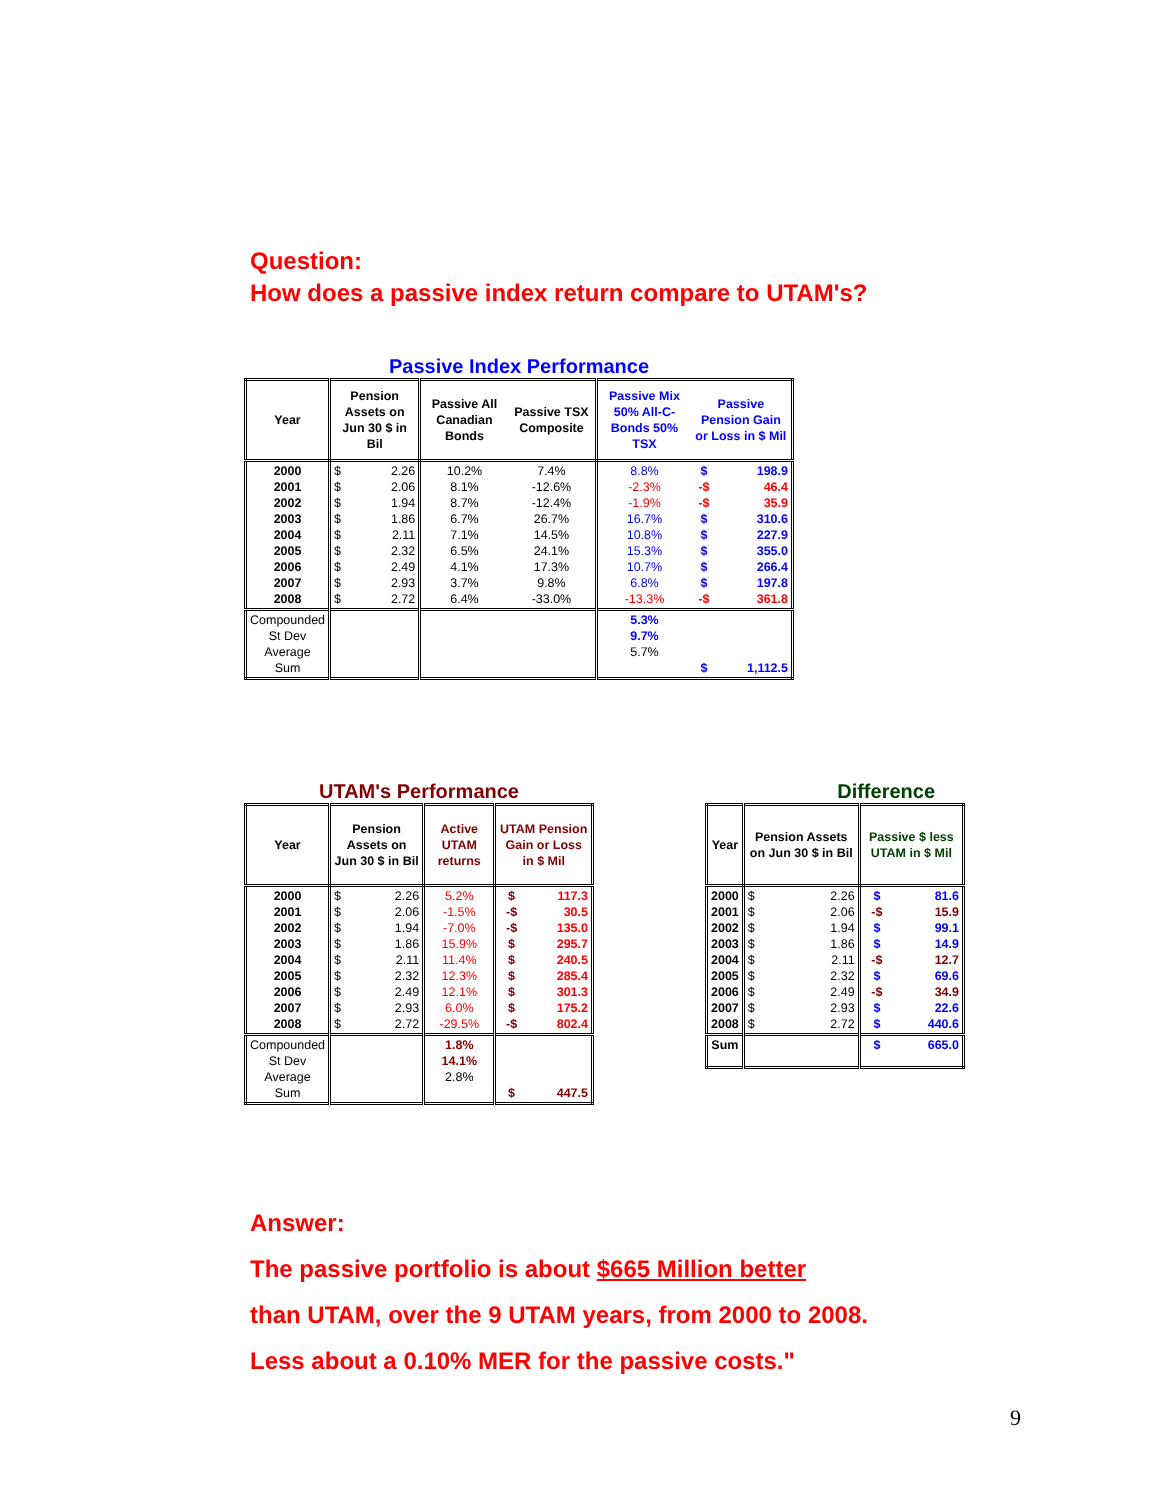Question:
How does a passive index return compare to UTAM's?
Passive Index Performance
| Year | Pension Assets on Jun 30 $ in Bil | | Passive All Canadian Bonds | Passive TSX Composite | Passive Mix 50% All-C-Bonds 50% TSX | Passive Pension Gain or Loss in $ Mil | |
| --- | --- | --- | --- | --- | --- | --- | --- |
| 2000 2001 2002 2003 2004 2005 2006 2007 2008 | $ $ $ $ $ $ $ $ $ | 2.26 2.06 1.94 1.86 2.11 2.32 2.49 2.93 2.72 | 10.2% 8.1% 8.7% 6.7% 7.1% 6.5% 4.1% 3.7% 6.4% | 7.4% -12.6% -12.4% 26.7% 14.5% 24.1% 17.3% 9.8% -33.0% | 8.8% -2.3% -1.9% 16.7% 10.8% 15.3% 10.7% 6.8% -13.3% | $ -$ -$ $ $ $ $ $ -$ | 198.9 46.4 35.9 310.6 227.9 355.0 266.4 197.8 361.8 |
| Compounded St Dev Average Sum | | | | | 5.3% 9.7% 5.7% | $ | 1,112.5 |
UTAM's Performance
| Year | Pension Assets on Jun 30 $ in Bil | | Active UTAM returns | UTAM Pension Gain or Loss in $ Mil | |
| --- | --- | --- | --- | --- | --- |
| 2000 2001 2002 2003 2004 2005 2006 2007 2008 | $ $ $ $ $ $ $ $ $ | 2.26 2.06 1.94 1.86 2.11 2.32 2.49 2.93 2.72 | 5.2% -1.5% -7.0% 15.9% 11.4% 12.3% 12.1% 6.0% -29.5% | $ -$ -$ $ $ $ $ $ -$ | 117.3 30.5 135.0 295.7 240.5 285.4 301.3 175.2 802.4 |
| Compounded St Dev Average Sum | | | 1.8% 14.1% 2.8% | $ | 447.5 |
Difference
| Year | Pension Assets on Jun 30 $ in Bil | | Passive $ less UTAM in $ Mil | |
| --- | --- | --- | --- | --- |
| 2000 2001 2002 2003 2004 2005 2006 2007 2008 | $ $ $ $ $ $ $ $ $ | 2.26 2.06 1.94 1.86 2.11 2.32 2.49 2.93 2.72 | $ -$ $ $ -$ $ -$ $ $ | 81.6 15.9 99.1 14.9 12.7 69.6 34.9 22.6 440.6 |
| Sum | | | $ | 665.0 |
Answer:
The passive portfolio is about $665 Million better
than UTAM, over the 9 UTAM years, from 2000 to 2008.
Less about a 0.10% MER for the passive costs."
9